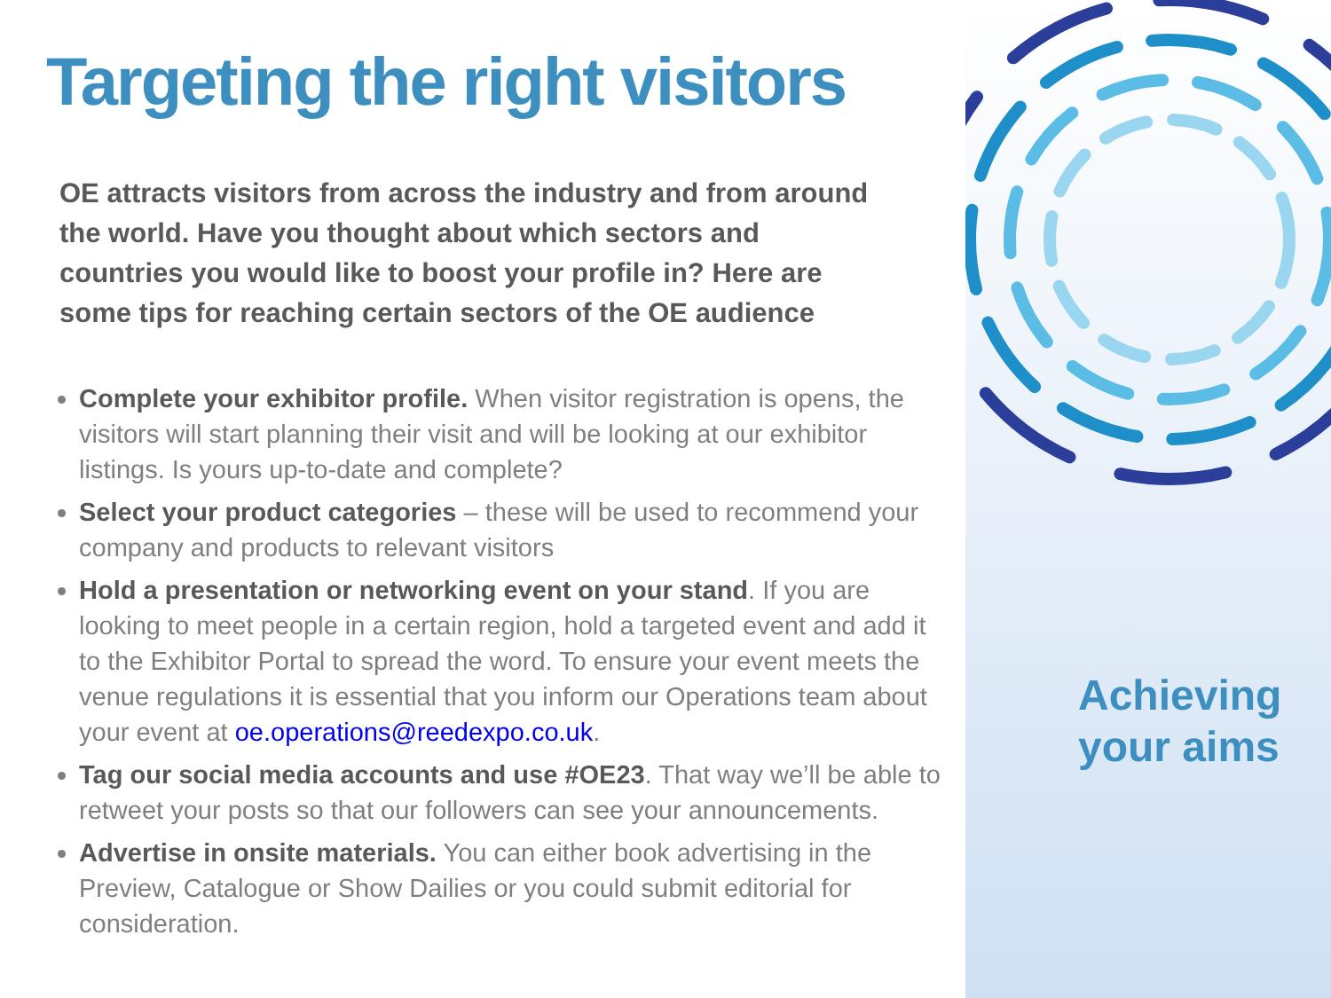Targeting the right visitors
OE attracts visitors from across the industry and from around the world. Have you thought about which sectors and countries you would like to boost your profile in? Here are some tips for reaching certain sectors of the OE audience
Complete your exhibitor profile. When visitor registration is opens, the visitors will start planning their visit and will be looking at our exhibitor listings. Is yours up-to-date and complete?
Select your product categories – these will be used to recommend your company and products to relevant visitors
Hold a presentation or networking event on your stand. If you are looking to meet people in a certain region, hold a targeted event and add it to the Exhibitor Portal to spread the word. To ensure your event meets the venue regulations it is essential that you inform our Operations team about your event at oe.operations@reedexpo.co.uk.
Tag our social media accounts and use #OE23. That way we’ll be able to retweet your posts so that our followers can see your announcements.
Advertise in onsite materials. You can either book advertising in the Preview, Catalogue or Show Dailies or you could submit editorial for consideration.
Achieving
your aims